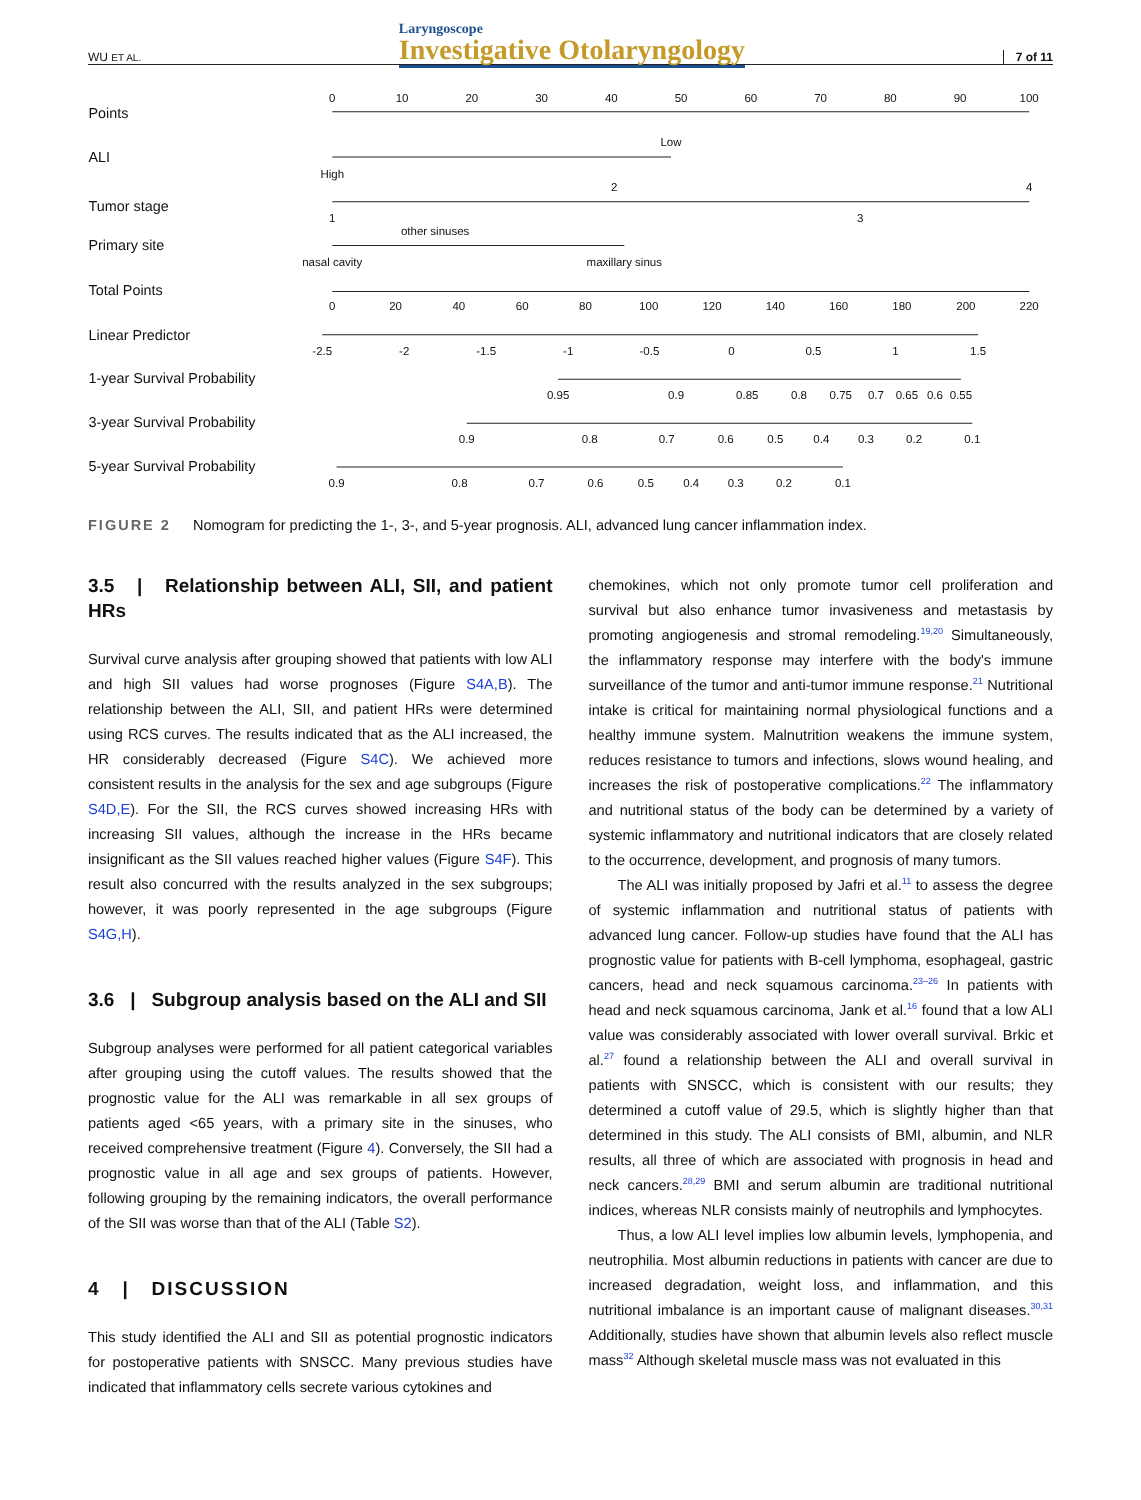WU ET AL. Laryngoscope
Investigative Otolaryngology 7 of 11
Points
ALI
Tumor stage
Primary site
Total Points
Linear Predictor
1-year Survival Probability
3-year Survival Probability
5-year Survival Probability
0
10
20
30
40
50
60
70
80
90
100
Low
High
2
4
1
3
other sinuses
nasal cavity
maxillary sinus
0
20
40
60
80
100
120
140
160
180
200
220
-2.5
-2
-1.5
-1
-0.5
0
0.5
1
1.5
0.95
0.9
0.85
0.8
0.75
0.7
0.65
0.6
0.55
0.9
0.8
0.7
0.6
0.5
0.4
0.3
0.2
0.1
0.9
0.8
0.7
0.6
0.5
0.4
0.3
0.2
0.1
FIGURE 2 Nomogram for predicting the 1-, 3-, and 5-year prognosis. ALI, advanced lung cancer inflammation index.
3.5 | Relationship between ALI, SII, and patient HRs
Survival curve analysis after grouping showed that patients with low ALI and high SII values had worse prognoses (Figure S4A,B). The relationship between the ALI, SII, and patient HRs were determined using RCS curves. The results indicated that as the ALI increased, the HR considerably decreased (Figure S4C). We achieved more consistent results in the analysis for the sex and age subgroups (Figure S4D,E). For the SII, the RCS curves showed increasing HRs with increasing SII values, although the increase in the HRs became insignificant as the SII values reached higher values (Figure S4F). This result also concurred with the results analyzed in the sex subgroups; however, it was poorly represented in the age subgroups (Figure S4G,H).
3.6 | Subgroup analysis based on the ALI and SII
Subgroup analyses were performed for all patient categorical variables after grouping using the cutoff values. The results showed that the prognostic value for the ALI was remarkable in all sex groups of patients aged <65 years, with a primary site in the sinuses, who received comprehensive treatment (Figure 4). Conversely, the SII had a prognostic value in all age and sex groups of patients. However, following grouping by the remaining indicators, the overall performance of the SII was worse than that of the ALI (Table S2).
4 | DISCUSSION
This study identified the ALI and SII as potential prognostic indicators for postoperative patients with SNSCC. Many previous studies have indicated that inflammatory cells secrete various cytokines and
chemokines, which not only promote tumor cell proliferation and survival but also enhance tumor invasiveness and metastasis by promoting angiogenesis and stromal remodeling.<sup>19,20</sup> Simultaneously, the inflammatory response may interfere with the body's immune surveillance of the tumor and anti-tumor immune response.<sup>21</sup> Nutritional intake is critical for maintaining normal physiological functions and a healthy immune system. Malnutrition weakens the immune system, reduces resistance to tumors and infections, slows wound healing, and increases the risk of postoperative complications.<sup>22</sup> The inflammatory and nutritional status of the body can be determined by a variety of systemic inflammatory and nutritional indicators that are closely related to the occurrence, development, and prognosis of many tumors.
The ALI was initially proposed by Jafri et al.<sup>11</sup> to assess the degree of systemic inflammation and nutritional status of patients with advanced lung cancer. Follow-up studies have found that the ALI has prognostic value for patients with B-cell lymphoma, esophageal, gastric cancers, head and neck squamous carcinoma.<sup>23–26</sup> In patients with head and neck squamous carcinoma, Jank et al.<sup>16</sup> found that a low ALI value was considerably associated with lower overall survival. Brkic et al.<sup>27</sup> found a relationship between the ALI and overall survival in patients with SNSCC, which is consistent with our results; they determined a cutoff value of 29.5, which is slightly higher than that determined in this study. The ALI consists of BMI, albumin, and NLR results, all three of which are associated with prognosis in head and neck cancers.<sup>28,29</sup> BMI and serum albumin are traditional nutritional indices, whereas NLR consists mainly of neutrophils and lymphocytes.
Thus, a low ALI level implies low albumin levels, lymphopenia, and neutrophilia. Most albumin reductions in patients with cancer are due to increased degradation, weight loss, and inflammation, and this nutritional imbalance is an important cause of malignant diseases.<sup>30,31</sup> Additionally, studies have shown that albumin levels also reflect muscle mass<sup>32</sup> Although skeletal muscle mass was not evaluated in this